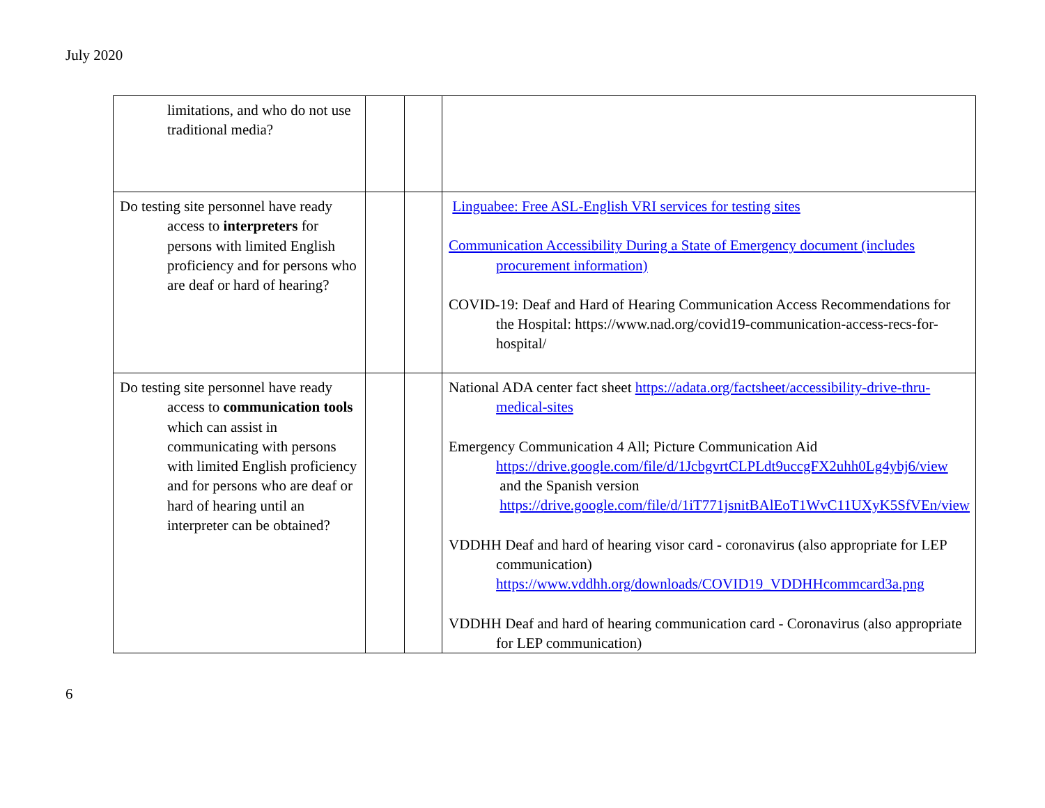July 2020
| limitations, and who do not use traditional media? | | | |
| Do testing site personnel have ready access to interpreters for persons with limited English proficiency and for persons who are deaf or hard of hearing? | | | Linguabee: Free ASL-English VRI services for testing sites Communication Accessibility During a State of Emergency document (includes procurement information) COVID-19: Deaf and Hard of Hearing Communication Access Recommendations for the Hospital: https://www.nad.org/covid19-communication-access-recs-for-hospital/ |
| Do testing site personnel have ready access to communication tools which can assist in communicating with persons with limited English proficiency and for persons who are deaf or hard of hearing until an interpreter can be obtained? | | | National ADA center fact sheet https://adata.org/factsheet/accessibility-drive-thru-medical-sites Emergency Communication 4 All; Picture Communication Aid https://drive.google.com/file/d/1JcbgvrtCLPLdt9uccgFX2uhh0Lg4ybj6/view and the Spanish version https://drive.google.com/file/d/1iT771jsnitBAlEoT1WvC11UXyK5SfVEn/view VDDHH Deaf and hard of hearing visor card - coronavirus (also appropriate for LEP communication) https://www.vddhh.org/downloads/COVID19_VDDHHcommcard3a.png VDDHH Deaf and hard of hearing communication card - Coronavirus (also appropriate for LEP communication) |
6